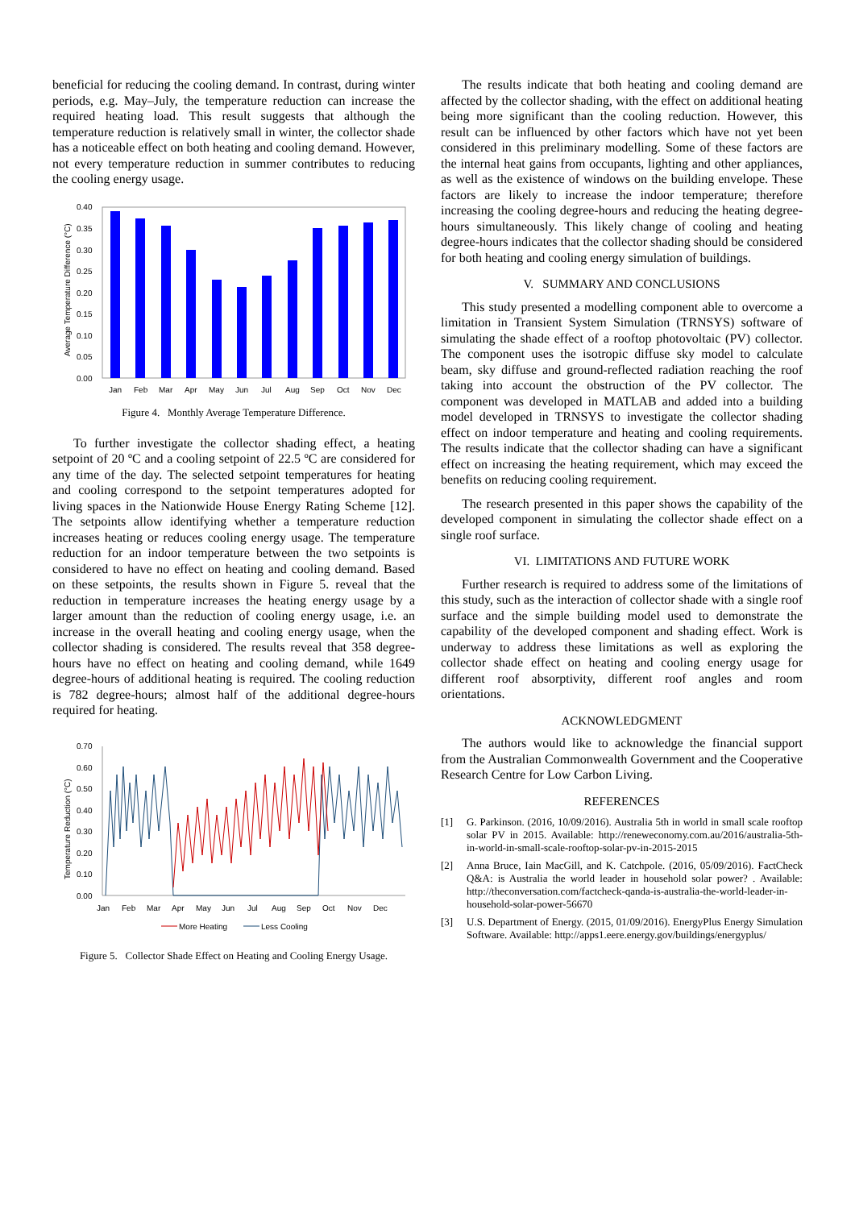beneficial for reducing the cooling demand. In contrast, during winter periods, e.g. May–July, the temperature reduction can increase the required heating load. This result suggests that although the temperature reduction is relatively small in winter, the collector shade has a noticeable effect on both heating and cooling demand. However, not every temperature reduction in summer contributes to reducing the cooling energy usage.
0.40
0.35
0.30
0.25
0.20
0.15
0.10
0.05
0.00
Average Temperature Difference (°C)
Jan
Feb
Mar
Apr
May
Jun
Jul
Aug
Sep
Oct
Nov
Dec
Figure 4. Monthly Average Temperature Difference.
To further investigate the collector shading effect, a heating setpoint of 20 ºC and a cooling setpoint of 22.5 ºC are considered for any time of the day. The selected setpoint temperatures for heating and cooling correspond to the setpoint temperatures adopted for living spaces in the Nationwide House Energy Rating Scheme [12]. The setpoints allow identifying whether a temperature reduction increases heating or reduces cooling energy usage. The temperature reduction for an indoor temperature between the two setpoints is considered to have no effect on heating and cooling demand. Based on these setpoints, the results shown in Figure 5. reveal that the reduction in temperature increases the heating energy usage by a larger amount than the reduction of cooling energy usage, i.e. an increase in the overall heating and cooling energy usage, when the collector shading is considered. The results reveal that 358 degree-hours have no effect on heating and cooling demand, while 1649 degree-hours of additional heating is required. The cooling reduction is 782 degree-hours; almost half of the additional degree-hours required for heating.
0.70
0.60
0.50
0.40
0.30
0.20
0.10
0.00
Temperature Reduction (°C)
Jan
Feb
Mar
Apr
May
Jun
Jul
Aug
Sep
Oct
Nov
Dec
More Heating
Less Cooling
Figure 5. Collector Shade Effect on Heating and Cooling Energy Usage.
The results indicate that both heating and cooling demand are affected by the collector shading, with the effect on additional heating being more significant than the cooling reduction. However, this result can be influenced by other factors which have not yet been considered in this preliminary modelling. Some of these factors are the internal heat gains from occupants, lighting and other appliances, as well as the existence of windows on the building envelope. These factors are likely to increase the indoor temperature; therefore increasing the cooling degree-hours and reducing the heating degree-hours simultaneously. This likely change of cooling and heating degree-hours indicates that the collector shading should be considered for both heating and cooling energy simulation of buildings.
V. SUMMARY AND CONCLUSIONS
This study presented a modelling component able to overcome a limitation in Transient System Simulation (TRNSYS) software of simulating the shade effect of a rooftop photovoltaic (PV) collector. The component uses the isotropic diffuse sky model to calculate beam, sky diffuse and ground-reflected radiation reaching the roof taking into account the obstruction of the PV collector. The component was developed in MATLAB and added into a building model developed in TRNSYS to investigate the collector shading effect on indoor temperature and heating and cooling requirements. The results indicate that the collector shading can have a significant effect on increasing the heating requirement, which may exceed the benefits on reducing cooling requirement.
The research presented in this paper shows the capability of the developed component in simulating the collector shade effect on a single roof surface.
VI. LIMITATIONS AND FUTURE WORK
Further research is required to address some of the limitations of this study, such as the interaction of collector shade with a single roof surface and the simple building model used to demonstrate the capability of the developed component and shading effect. Work is underway to address these limitations as well as exploring the collector shade effect on heating and cooling energy usage for different roof absorptivity, different roof angles and room orientations.
ACKNOWLEDGMENT
The authors would like to acknowledge the financial support from the Australian Commonwealth Government and the Cooperative Research Centre for Low Carbon Living.
REFERENCES
[1] G. Parkinson. (2016, 10/09/2016). Australia 5th in world in small scale rooftop solar PV in 2015. Available: http://reneweconomy.com.au/2016/australia-5th-in-world-in-small-scale-rooftop-solar-pv-in-2015-2015
[2] Anna Bruce, Iain MacGill, and K. Catchpole. (2016, 05/09/2016). FactCheck Q&A: is Australia the world leader in household solar power? . Available: http://theconversation.com/factcheck-qanda-is-australia-the-world-leader-in-household-solar-power-56670
[3] U.S. Department of Energy. (2015, 01/09/2016). EnergyPlus Energy Simulation Software. Available: http://apps1.eere.energy.gov/buildings/energyplus/